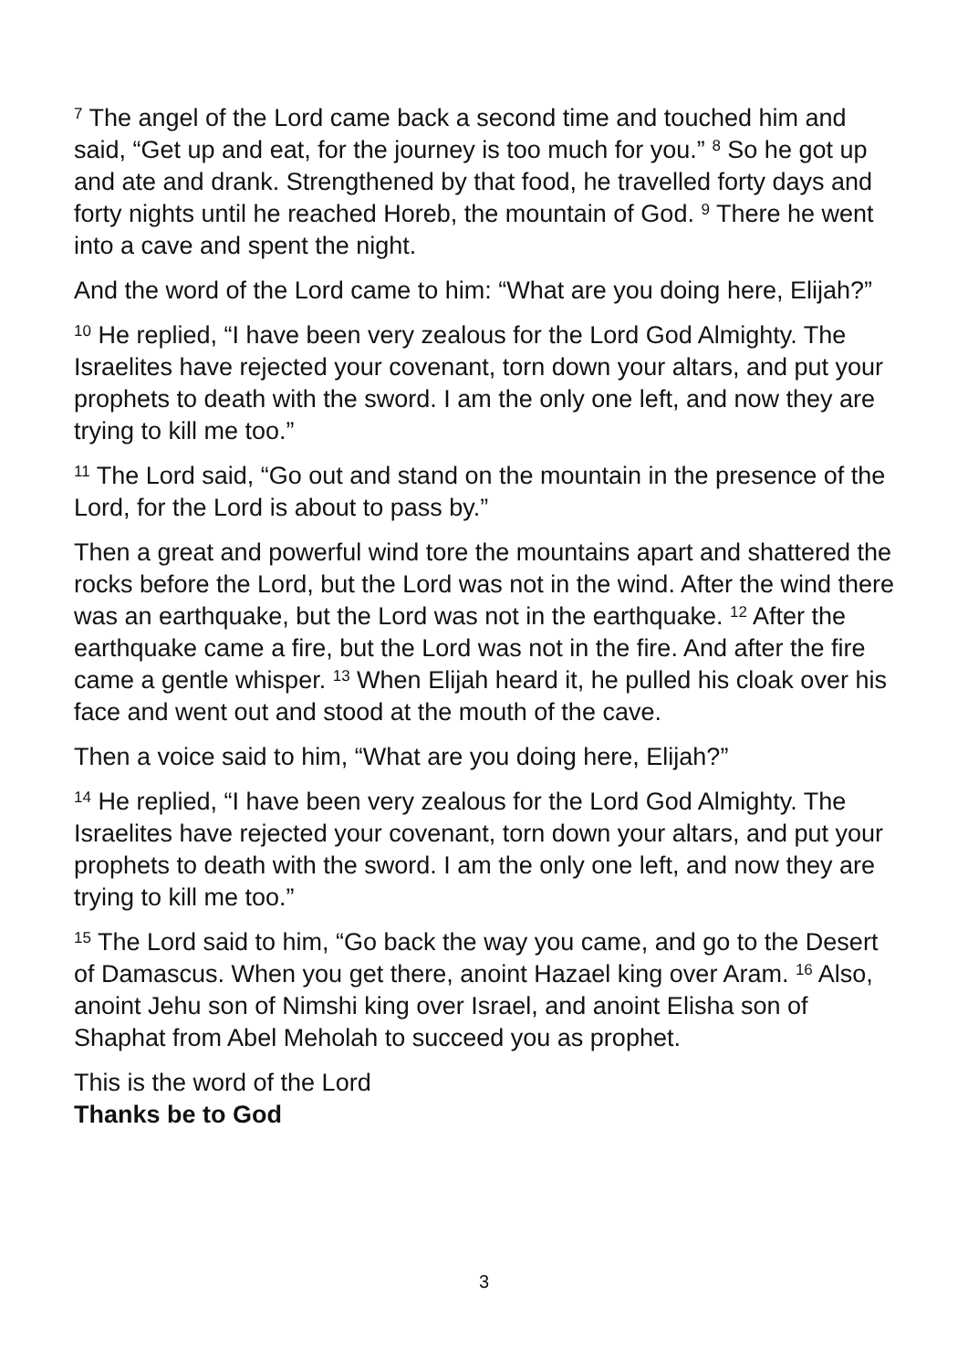<sup>7</sup> The angel of the Lord came back a second time and touched him and said, “Get up and eat, for the journey is too much for you.” <sup>8</sup> So he got up and ate and drank. Strengthened by that food, he travelled forty days and forty nights until he reached Horeb, the mountain of God. <sup>9</sup> There he went into a cave and spent the night.
And the word of the Lord came to him: “What are you doing here, Elijah?”
<sup>10</sup> He replied, “I have been very zealous for the Lord God Almighty. The Israelites have rejected your covenant, torn down your altars, and put your prophets to death with the sword. I am the only one left, and now they are trying to kill me too.”
<sup>11</sup> The Lord said, “Go out and stand on the mountain in the presence of the Lord, for the Lord is about to pass by.”
Then a great and powerful wind tore the mountains apart and shattered the rocks before the Lord, but the Lord was not in the wind. After the wind there was an earthquake, but the Lord was not in the earthquake. <sup>12</sup> After the earthquake came a fire, but the Lord was not in the fire. And after the fire came a gentle whisper. <sup>13</sup> When Elijah heard it, he pulled his cloak over his face and went out and stood at the mouth of the cave.
Then a voice said to him, “What are you doing here, Elijah?”
<sup>14</sup> He replied, “I have been very zealous for the Lord God Almighty. The Israelites have rejected your covenant, torn down your altars, and put your prophets to death with the sword. I am the only one left, and now they are trying to kill me too.”
<sup>15</sup> The Lord said to him, “Go back the way you came, and go to the Desert of Damascus. When you get there, anoint Hazael king over Aram. <sup>16</sup> Also, anoint Jehu son of Nimshi king over Israel, and anoint Elisha son of Shaphat from Abel Meholah to succeed you as prophet.
This is the word of the Lord
Thanks be to God
3